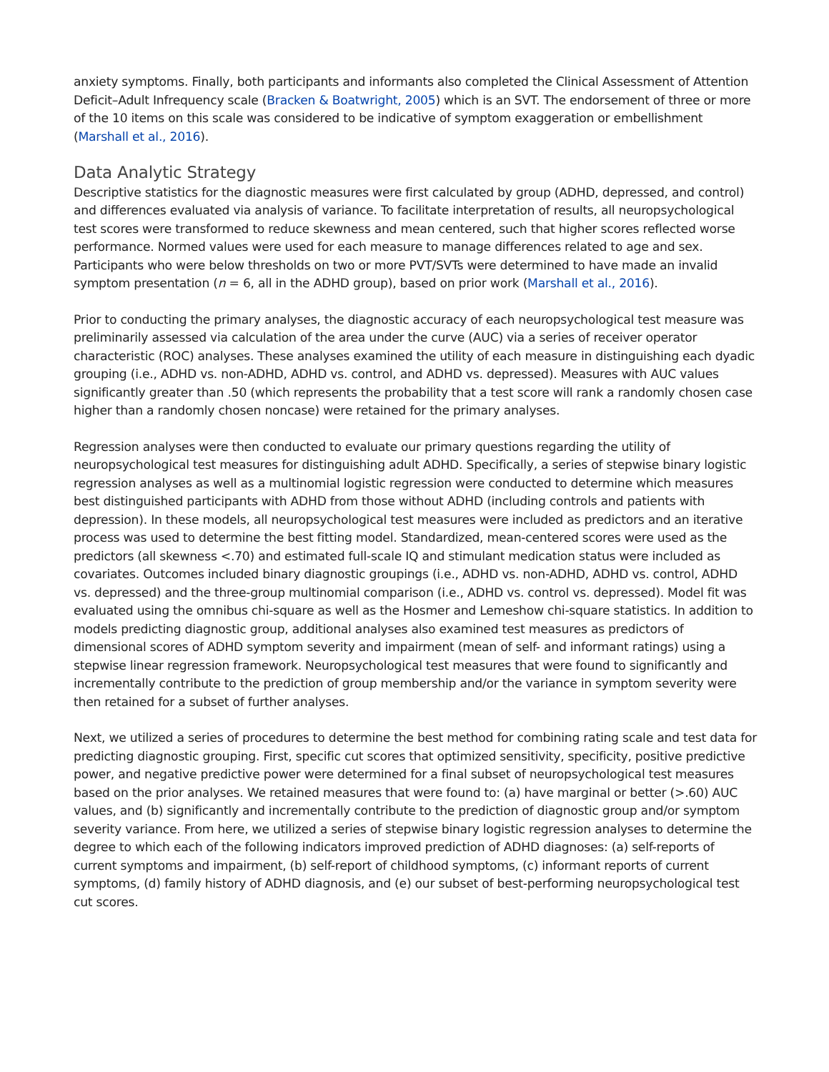anxiety symptoms. Finally, both participants and informants also completed the Clinical Assessment of Attention Deficit–Adult Infrequency scale (Bracken & Boatwright, 2005) which is an SVT. The endorsement of three or more of the 10 items on this scale was considered to be indicative of symptom exaggeration or embellishment (Marshall et al., 2016).
Data Analytic Strategy
Descriptive statistics for the diagnostic measures were first calculated by group (ADHD, depressed, and control) and differences evaluated via analysis of variance. To facilitate interpretation of results, all neuropsychological test scores were transformed to reduce skewness and mean centered, such that higher scores reflected worse performance. Normed values were used for each measure to manage differences related to age and sex. Participants who were below thresholds on two or more PVT/SVTs were determined to have made an invalid symptom presentation (n = 6, all in the ADHD group), based on prior work (Marshall et al., 2016).
Prior to conducting the primary analyses, the diagnostic accuracy of each neuropsychological test measure was preliminarily assessed via calculation of the area under the curve (AUC) via a series of receiver operator characteristic (ROC) analyses. These analyses examined the utility of each measure in distinguishing each dyadic grouping (i.e., ADHD vs. non-ADHD, ADHD vs. control, and ADHD vs. depressed). Measures with AUC values significantly greater than .50 (which represents the probability that a test score will rank a randomly chosen case higher than a randomly chosen noncase) were retained for the primary analyses.
Regression analyses were then conducted to evaluate our primary questions regarding the utility of neuropsychological test measures for distinguishing adult ADHD. Specifically, a series of stepwise binary logistic regression analyses as well as a multinomial logistic regression were conducted to determine which measures best distinguished participants with ADHD from those without ADHD (including controls and patients with depression). In these models, all neuropsychological test measures were included as predictors and an iterative process was used to determine the best fitting model. Standardized, mean-centered scores were used as the predictors (all skewness <.70) and estimated full-scale IQ and stimulant medication status were included as covariates. Outcomes included binary diagnostic groupings (i.e., ADHD vs. non-ADHD, ADHD vs. control, ADHD vs. depressed) and the three-group multinomial comparison (i.e., ADHD vs. control vs. depressed). Model fit was evaluated using the omnibus chi-square as well as the Hosmer and Lemeshow chi-square statistics. In addition to models predicting diagnostic group, additional analyses also examined test measures as predictors of dimensional scores of ADHD symptom severity and impairment (mean of self- and informant ratings) using a stepwise linear regression framework. Neuropsychological test measures that were found to significantly and incrementally contribute to the prediction of group membership and/or the variance in symptom severity were then retained for a subset of further analyses.
Next, we utilized a series of procedures to determine the best method for combining rating scale and test data for predicting diagnostic grouping. First, specific cut scores that optimized sensitivity, specificity, positive predictive power, and negative predictive power were determined for a final subset of neuropsychological test measures based on the prior analyses. We retained measures that were found to: (a) have marginal or better (>.60) AUC values, and (b) significantly and incrementally contribute to the prediction of diagnostic group and/or symptom severity variance. From here, we utilized a series of stepwise binary logistic regression analyses to determine the degree to which each of the following indicators improved prediction of ADHD diagnoses: (a) self-reports of current symptoms and impairment, (b) self-report of childhood symptoms, (c) informant reports of current symptoms, (d) family history of ADHD diagnosis, and (e) our subset of best-performing neuropsychological test cut scores.